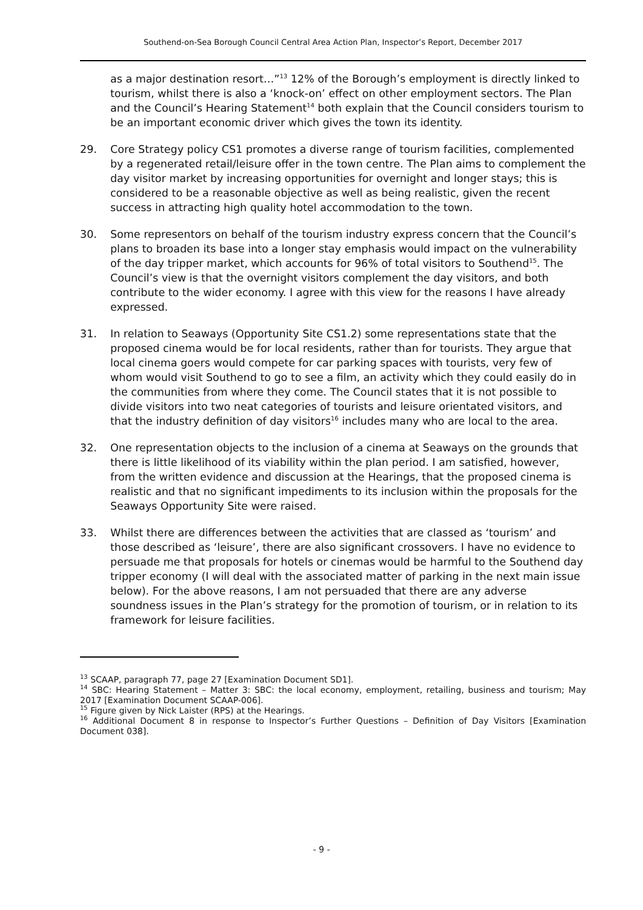Southend-on-Sea Borough Council Central Area Action Plan, Inspector’s Report, December 2017
as a major destination resort…”<sup>13</sup> 12% of the Borough’s employment is directly linked to tourism, whilst there is also a ‘knock-on’ effect on other employment sectors. The Plan and the Council’s Hearing Statement<sup>14</sup> both explain that the Council considers tourism to be an important economic driver which gives the town its identity.
29. Core Strategy policy CS1 promotes a diverse range of tourism facilities, complemented by a regenerated retail/leisure offer in the town centre. The Plan aims to complement the day visitor market by increasing opportunities for overnight and longer stays; this is considered to be a reasonable objective as well as being realistic, given the recent success in attracting high quality hotel accommodation to the town.
30. Some representors on behalf of the tourism industry express concern that the Council’s plans to broaden its base into a longer stay emphasis would impact on the vulnerability of the day tripper market, which accounts for 96% of total visitors to Southend<sup>15</sup>. The Council’s view is that the overnight visitors complement the day visitors, and both contribute to the wider economy. I agree with this view for the reasons I have already expressed.
31. In relation to Seaways (Opportunity Site CS1.2) some representations state that the proposed cinema would be for local residents, rather than for tourists. They argue that local cinema goers would compete for car parking spaces with tourists, very few of whom would visit Southend to go to see a film, an activity which they could easily do in the communities from where they come. The Council states that it is not possible to divide visitors into two neat categories of tourists and leisure orientated visitors, and that the industry definition of day visitors<sup>16</sup> includes many who are local to the area.
32. One representation objects to the inclusion of a cinema at Seaways on the grounds that there is little likelihood of its viability within the plan period. I am satisfied, however, from the written evidence and discussion at the Hearings, that the proposed cinema is realistic and that no significant impediments to its inclusion within the proposals for the Seaways Opportunity Site were raised.
33. Whilst there are differences between the activities that are classed as ‘tourism’ and those described as ‘leisure’, there are also significant crossovers. I have no evidence to persuade me that proposals for hotels or cinemas would be harmful to the Southend day tripper economy (I will deal with the associated matter of parking in the next main issue below). For the above reasons, I am not persuaded that there are any adverse soundness issues in the Plan’s strategy for the promotion of tourism, or in relation to its framework for leisure facilities.
<sup>13</sup> SCAAP, paragraph 77, page 27 [Examination Document SD1].
<sup>14</sup> SBC: Hearing Statement – Matter 3: SBC: the local economy, employment, retailing, business and tourism; May 2017 [Examination Document SCAAP-006].
<sup>15</sup> Figure given by Nick Laister (RPS) at the Hearings.
<sup>16</sup> Additional Document 8 in response to Inspector’s Further Questions – Definition of Day Visitors [Examination Document 038].
- 9 -